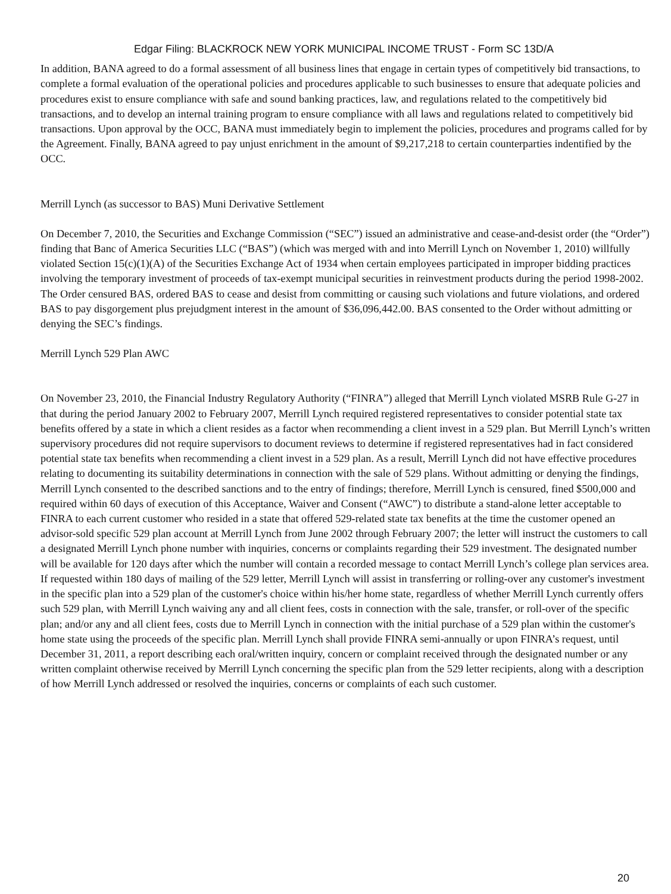Edgar Filing: BLACKROCK NEW YORK MUNICIPAL INCOME TRUST - Form SC 13D/A
In addition, BANA agreed to do a formal assessment of all business lines that engage in certain types of competitively bid transactions, to complete a formal evaluation of the operational policies and procedures applicable to such businesses to ensure that adequate policies and procedures exist to ensure compliance with safe and sound banking practices, law, and regulations related to the competitively bid transactions, and to develop an internal training program to ensure compliance with all laws and regulations related to competitively bid transactions. Upon approval by the OCC, BANA must immediately begin to implement the policies, procedures and programs called for by the Agreement. Finally, BANA agreed to pay unjust enrichment in the amount of $9,217,218 to certain counterparties indentified by the OCC.
Merrill Lynch (as successor to BAS) Muni Derivative Settlement
On December 7, 2010, the Securities and Exchange Commission (“SEC”) issued an administrative and cease-and-desist order (the “Order”) finding that Banc of America Securities LLC (“BAS”) (which was merged with and into Merrill Lynch on November 1, 2010) willfully violated Section 15(c)(1)(A) of the Securities Exchange Act of 1934 when certain employees participated in improper bidding practices involving the temporary investment of proceeds of tax-exempt municipal securities in reinvestment products during the period 1998-2002. The Order censured BAS, ordered BAS to cease and desist from committing or causing such violations and future violations, and ordered BAS to pay disgorgement plus prejudgment interest in the amount of $36,096,442.00. BAS consented to the Order without admitting or denying the SEC’s findings.
Merrill Lynch 529 Plan AWC
On November 23, 2010, the Financial Industry Regulatory Authority (“FINRA”) alleged that Merrill Lynch violated MSRB Rule G-27 in that during the period January 2002 to February 2007, Merrill Lynch required registered representatives to consider potential state tax benefits offered by a state in which a client resides as a factor when recommending a client invest in a 529 plan. But Merrill Lynch’s written supervisory procedures did not require supervisors to document reviews to determine if registered representatives had in fact considered potential state tax benefits when recommending a client invest in a 529 plan. As a result, Merrill Lynch did not have effective procedures relating to documenting its suitability determinations in connection with the sale of 529 plans. Without admitting or denying the findings, Merrill Lynch consented to the described sanctions and to the entry of findings; therefore, Merrill Lynch is censured, fined $500,000 and required within 60 days of execution of this Acceptance, Waiver and Consent (“AWC”) to distribute a stand-alone letter acceptable to FINRA to each current customer who resided in a state that offered 529-related state tax benefits at the time the customer opened an advisor-sold specific 529 plan account at Merrill Lynch from June 2002 through February 2007; the letter will instruct the customers to call a designated Merrill Lynch phone number with inquiries, concerns or complaints regarding their 529 investment. The designated number will be available for 120 days after which the number will contain a recorded message to contact Merrill Lynch’s college plan services area. If requested within 180 days of mailing of the 529 letter, Merrill Lynch will assist in transferring or rolling-over any customer's investment in the specific plan into a 529 plan of the customer's choice within his/her home state, regardless of whether Merrill Lynch currently offers such 529 plan, with Merrill Lynch waiving any and all client fees, costs in connection with the sale, transfer, or roll-over of the specific plan; and/or any and all client fees, costs due to Merrill Lynch in connection with the initial purchase of a 529 plan within the customer's home state using the proceeds of the specific plan. Merrill Lynch shall provide FINRA semi-annually or upon FINRA’s request, until December 31, 2011, a report describing each oral/written inquiry, concern or complaint received through the designated number or any written complaint otherwise received by Merrill Lynch concerning the specific plan from the 529 letter recipients, along with a description of how Merrill Lynch addressed or resolved the inquiries, concerns or complaints of each such customer.
20